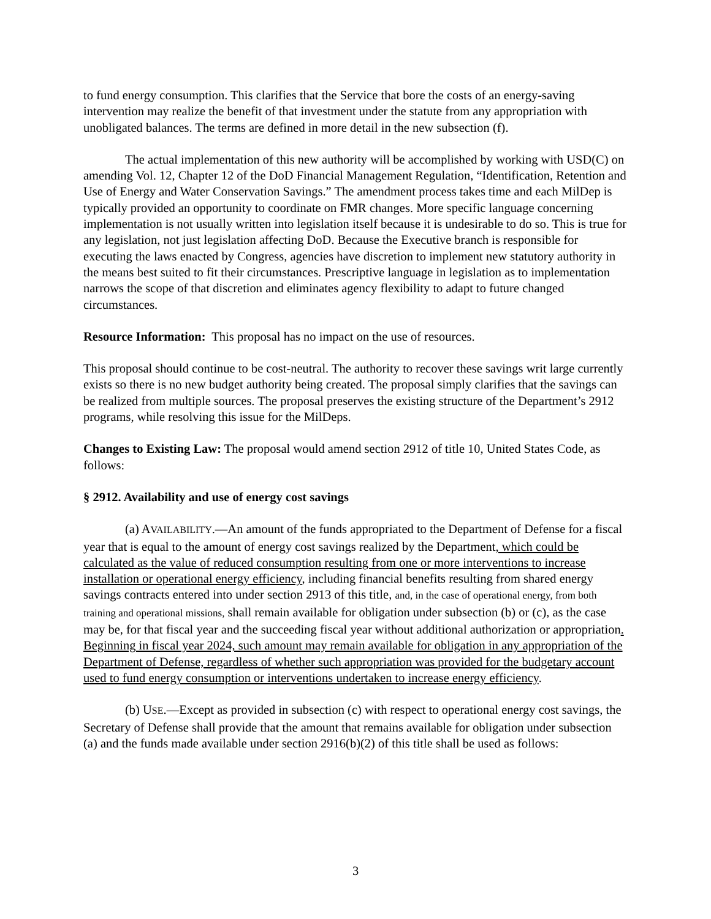to fund energy consumption. This clarifies that the Service that bore the costs of an energy-saving intervention may realize the benefit of that investment under the statute from any appropriation with unobligated balances. The terms are defined in more detail in the new subsection (f).
The actual implementation of this new authority will be accomplished by working with USD(C) on amending Vol. 12, Chapter 12 of the DoD Financial Management Regulation, “Identification, Retention and Use of Energy and Water Conservation Savings.” The amendment process takes time and each MilDep is typically provided an opportunity to coordinate on FMR changes. More specific language concerning implementation is not usually written into legislation itself because it is undesirable to do so. This is true for any legislation, not just legislation affecting DoD. Because the Executive branch is responsible for executing the laws enacted by Congress, agencies have discretion to implement new statutory authority in the means best suited to fit their circumstances. Prescriptive language in legislation as to implementation narrows the scope of that discretion and eliminates agency flexibility to adapt to future changed circumstances.
Resource Information: This proposal has no impact on the use of resources.
This proposal should continue to be cost-neutral. The authority to recover these savings writ large currently exists so there is no new budget authority being created. The proposal simply clarifies that the savings can be realized from multiple sources. The proposal preserves the existing structure of the Department’s 2912 programs, while resolving this issue for the MilDeps.
Changes to Existing Law: The proposal would amend section 2912 of title 10, United States Code, as follows:
§ 2912. Availability and use of energy cost savings
(a) AVAILABILITY.—An amount of the funds appropriated to the Department of Defense for a fiscal year that is equal to the amount of energy cost savings realized by the Department, which could be calculated as the value of reduced consumption resulting from one or more interventions to increase installation or operational energy efficiency, including financial benefits resulting from shared energy savings contracts entered into under section 2913 of this title, and, in the case of operational energy, from both training and operational missions, shall remain available for obligation under subsection (b) or (c), as the case may be, for that fiscal year and the succeeding fiscal year without additional authorization or appropriation. Beginning in fiscal year 2024, such amount may remain available for obligation in any appropriation of the Department of Defense, regardless of whether such appropriation was provided for the budgetary account used to fund energy consumption or interventions undertaken to increase energy efficiency.
(b) USE.—Except as provided in subsection (c) with respect to operational energy cost savings, the Secretary of Defense shall provide that the amount that remains available for obligation under subsection (a) and the funds made available under section 2916(b)(2) of this title shall be used as follows:
3